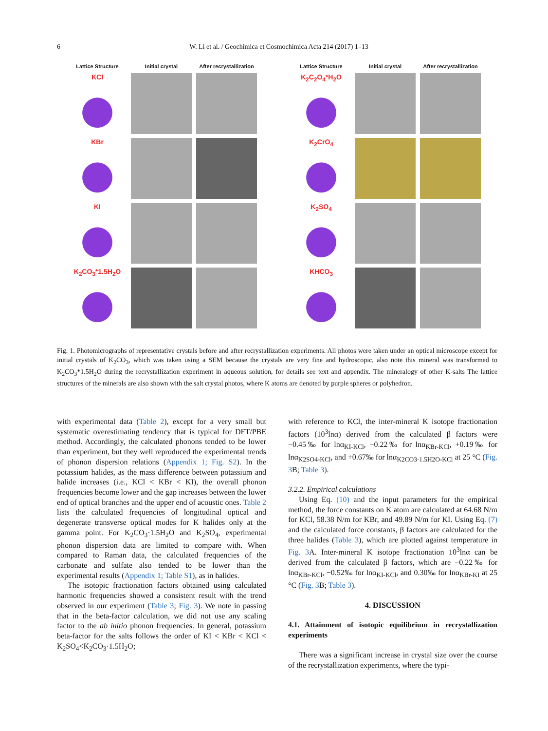6 W. Li et al. / Geochimica et Cosmochimica Acta 214 (2017) 1–13
Lattice Structure
Initial crystal
After recrystallization
KCl
KBr
KI
K<sub>2</sub>CO<sub>3</sub>*1.5H<sub>2</sub>O
Lattice Structure
Initial crystal
After recrystallization
K<sub>2</sub>C<sub>2</sub>O<sub>4</sub>*H<sub>2</sub>O
K<sub>2</sub>CrO<sub>4</sub>
K<sub>2</sub>SO<sub>4</sub>
KHCO<sub>3</sub>
Fig. 1. Photomicrographs of representative crystals before and after recrystallization experiments. All photos were taken under an optical microscope except for initial crystals of K<sub>2</sub>CO<sub>3</sub>, which was taken using a SEM because the crystals are very fine and hydroscopic, also note this mineral was transformed to K<sub>2</sub>CO<sub>3</sub>*1.5H<sub>2</sub>O during the recrystallization experiment in aqueous solution, for details see text and appendix. The mineralogy of other K-salts The lattice structures of the minerals are also shown with the salt crystal photos, where K atoms are denoted by purple spheres or polyhedron.
with experimental data (Table 2), except for a very small but systematic overestimating tendency that is typical for DFT/PBE method. Accordingly, the calculated phonons tended to be lower than experiment, but they well reproduced the experimental trends of phonon dispersion relations (Appendix 1; Fig. S2). In the potassium halides, as the mass difference between potassium and halide increases (i.e., KCl < KBr < KI), the overall phonon frequencies become lower and the gap increases between the lower end of optical branches and the upper end of acoustic ones. Table 2 lists the calculated frequencies of longitudinal optical and degenerate transverse optical modes for K halides only at the gamma point. For K<sub>2</sub>CO<sub>3</sub>·1.5H<sub>2</sub>O and K<sub>2</sub>SO<sub>4</sub>, experimental phonon dispersion data are limited to compare with. When compared to Raman data, the calculated frequencies of the carbonate and sulfate also tended to be lower than the experimental results (Appendix 1; Table S1), as in halides.
The isotopic fractionation factors obtained using calculated harmonic frequencies showed a consistent result with the trend observed in our experiment (Table 3; Fig. 3). We note in passing that in the beta-factor calculation, we did not use any scaling factor to the ab initio phonon frequencies. In general, potassium beta-factor for the salts follows the order of KI < KBr < KCl < K<sub>2</sub>SO<sub>4</sub><K<sub>2</sub>CO<sub>3</sub>·1.5H<sub>2</sub>O;
with reference to KCl, the inter-mineral K isotope fractionation factors (10<sup>3</sup>lnα) derived from the calculated β factors were −0.45‰ for lnα<sub>KI-KCl</sub>, −0.22‰ for lnα<sub>KBr-KCl</sub>, +0.19‰ for lnα<sub>K2SO4-KCl</sub>, and +0.67‰ for lnα<sub>K2CO3·1.5H2O-KCl</sub> at 25 °C (Fig. 3 B; Table 3).
3.2.2. Empirical calculations
Using Eq. (10) and the input parameters for the empirical method, the force constants on K atom are calculated at 64.68 N/m for KCl, 58.38 N/m for KBr, and 49.89 N/m for KI. Using Eq. (7) and the calculated force constants, β factors are calculated for the three halides (Table 3), which are plotted against temperature in Fig. 3 A. Inter-mineral K isotope fractionation 10<sup>3</sup>lnα can be derived from the calculated β factors, which are −0.22‰ for lnα<sub>KBr-KCl</sub>, −0.52‰ for lnα<sub>KI-KCl</sub>, and 0.30‰ for lnα<sub>KBr-KI</sub> at 25 °C (Fig. 3 B; Table 3).
4. DISCUSSION
4.1. Attainment of isotopic equilibrium in recrystallization experiments
There was a significant increase in crystal size over the course of the recrystallization experiments, where the typi-